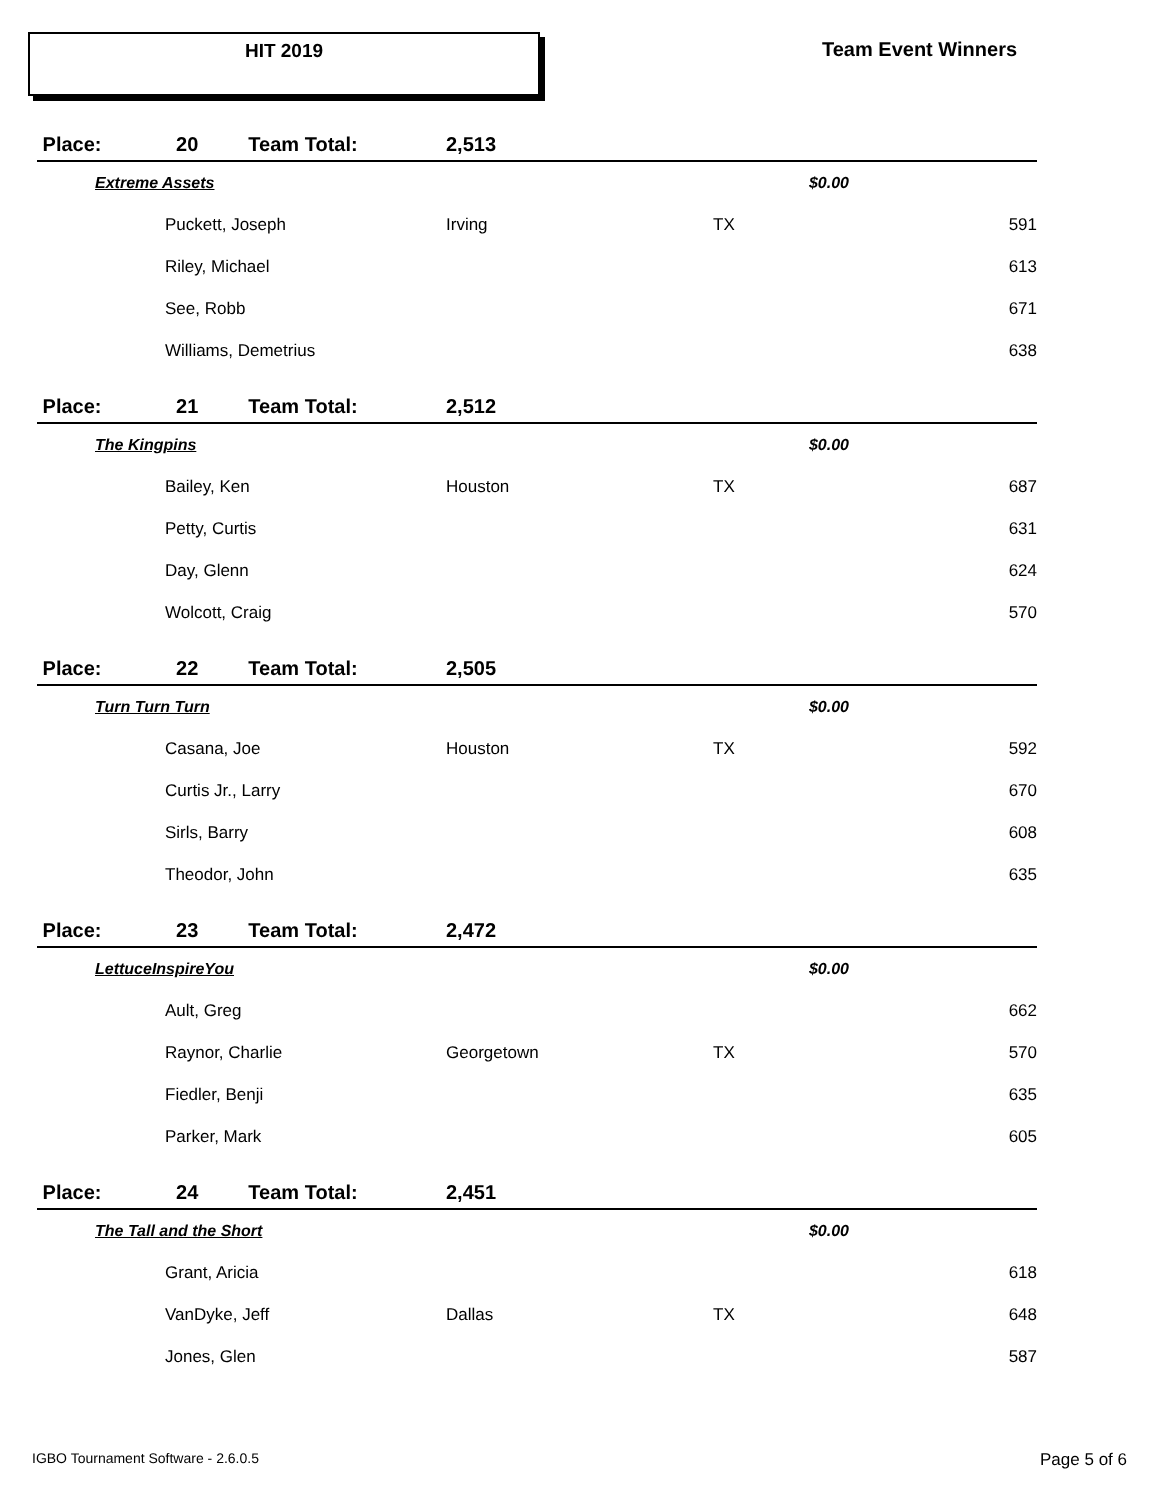HIT 2019 Team Event Winners
| Place: | | 20 Team Total: | 2,513 | | | |
| | Extreme Assets | | | $0.00 | | |
| | | Puckett, Joseph | Irving | TX | | 591 |
| | | Riley, Michael | | | | 613 |
| | | See, Robb | | | | 671 |
| | | Williams, Demetrius | | | | 638 |
| Place: | | 21 Team Total: | 2,512 | | | |
| | The Kingpins | | | $0.00 | | |
| | | Bailey, Ken | Houston | TX | | 687 |
| | | Petty, Curtis | | | | 631 |
| | | Day, Glenn | | | | 624 |
| | | Wolcott, Craig | | | | 570 |
| Place: | | 22 Team Total: | 2,505 | | | |
| | Turn Turn Turn | | | $0.00 | | |
| | | Casana, Joe | Houston | TX | | 592 |
| | | Curtis Jr., Larry | | | | 670 |
| | | Sirls, Barry | | | | 608 |
| | | Theodor, John | | | | 635 |
| Place: | | 23 Team Total: | 2,472 | | | |
| | LettuceInspireYou | | | $0.00 | | |
| | | Ault, Greg | | | | 662 |
| | | Raynor, Charlie | Georgetown | TX | | 570 |
| | | Fiedler, Benji | | | | 635 |
| | | Parker, Mark | | | | 605 |
| Place: | | 24 Team Total: | 2,451 | | | |
| | The Tall and the Short | | | $0.00 | | |
| | | Grant, Aricia | | | | 618 |
| | | VanDyke, Jeff | Dallas | TX | | 648 |
| | | Jones, Glen | | | | 587 |
IGBO Tournament Software - 2.6.0.5
Page 5 of 6